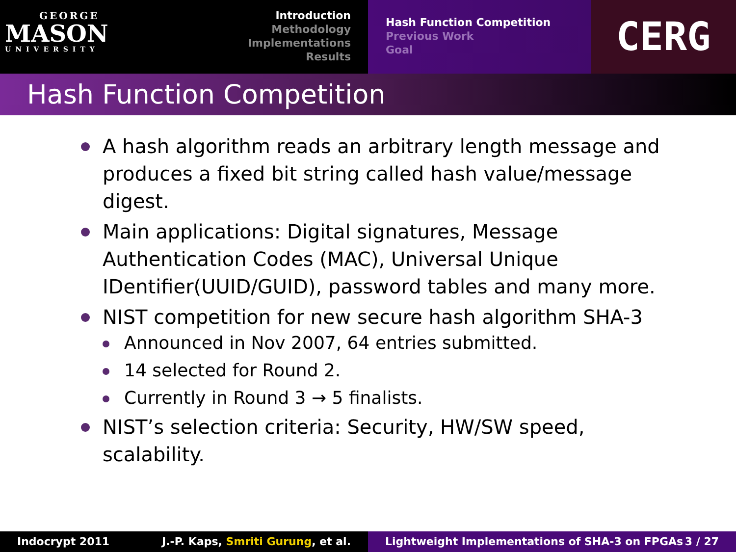GEORGE
MASON
UNIVERSITY
Introduction
Methodology
Implementations
Results
Hash Function Competition
Previous Work
Goal
CERG
Hash Function Competition
A hash algorithm reads an arbitrary length message and produces a fixed bit string called hash value/message digest.
Main applications: Digital signatures, Message Authentication Codes (MAC), Universal Unique IDentifier(UUID/GUID), password tables and many more.
NIST competition for new secure hash algorithm SHA-3
Announced in Nov 2007, 64 entries submitted.
14 selected for Round 2.
Currently in Round 3 → 5 finalists.
NIST’s selection criteria: Security, HW/SW speed, scalability.
Indocrypt 2011 J.-P. Kaps, Smriti Gurung, et al. Lightweight Implementations of SHA-3 on FPGAs 3 / 27